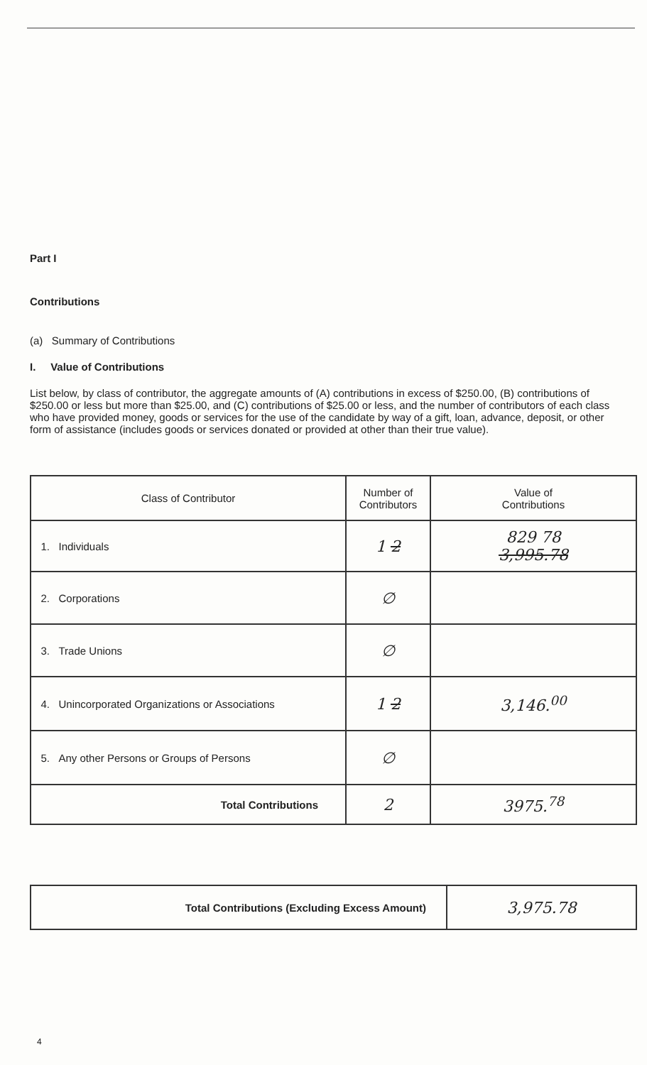Part I
Contributions
(a) Summary of Contributions
I. Value of Contributions
List below, by class of contributor, the aggregate amounts of (A) contributions in excess of $250.00, (B) contributions of $250.00 or less but more than $25.00, and (C) contributions of $25.00 or less, and the number of contributors of each class who have provided money, goods or services for the use of the candidate by way of a gift, loan, advance, deposit, or other form of assistance (includes goods or services donated or provided at other than their true value).
| Class of Contributor | Number of Contributors | Value of Contributions |
| --- | --- | --- |
| 1. Individuals | 1 2 | 829 78 3,995.78 |
| 2. Corporations | ∅ | |
| 3. Trade Unions | ∅ | |
| 4. Unincorporated Organizations or Associations | 1 2 | 3,146.<sup>00</sup> |
| 5. Any other Persons or Groups of Persons | ∅ | |
| Total Contributions | 2 | 3975.<sup>78</sup> |
| Total Contributions (Excluding Excess Amount) | 3,975.78 |
4